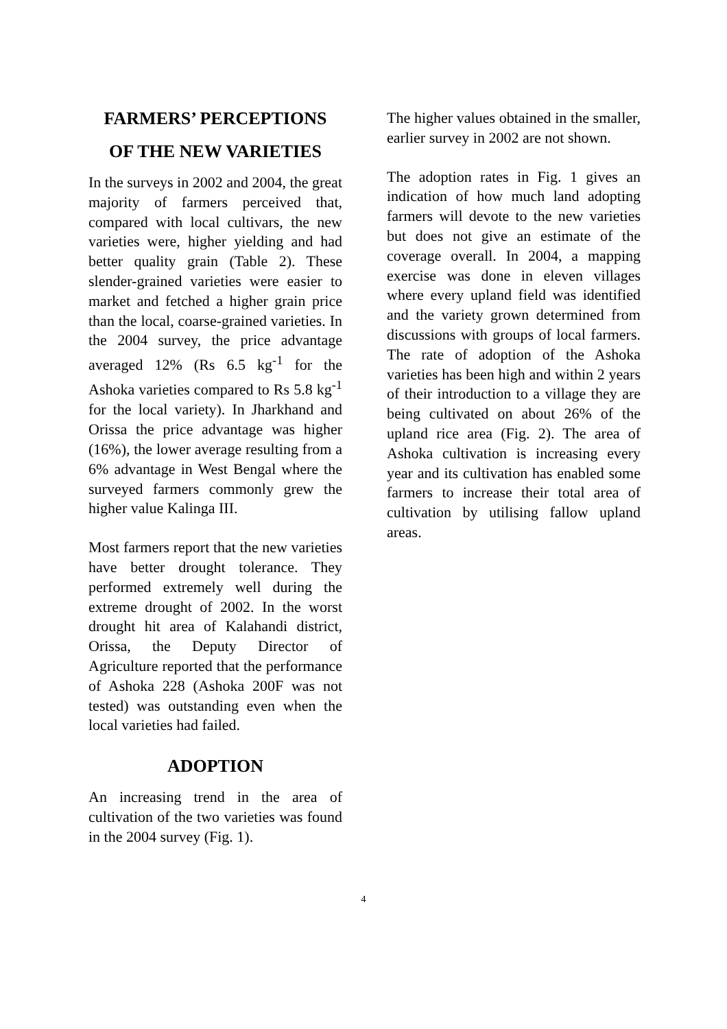FARMERS’ PERCEPTIONS
OF THE NEW VARIETIES
In the surveys in 2002 and 2004, the great majority of farmers perceived that, compared with local cultivars, the new varieties were, higher yielding and had better quality grain (Table 2). These slender-grained varieties were easier to market and fetched a higher grain price than the local, coarse-grained varieties. In the 2004 survey, the price advantage averaged 12% (Rs 6.5 kg<sup>-1</sup> for the Ashoka varieties compared to Rs 5.8 kg<sup>-1</sup> for the local variety). In Jharkhand and Orissa the price advantage was higher (16%), the lower average resulting from a 6% advantage in West Bengal where the surveyed farmers commonly grew the higher value Kalinga III.
Most farmers report that the new varieties have better drought tolerance. They performed extremely well during the extreme drought of 2002. In the worst drought hit area of Kalahandi district, Orissa, the Deputy Director of Agriculture reported that the performance of Ashoka 228 (Ashoka 200F was not tested) was outstanding even when the local varieties had failed.
ADOPTION
An increasing trend in the area of cultivation of the two varieties was found in the 2004 survey (Fig. 1).
The higher values obtained in the smaller, earlier survey in 2002 are not shown.
The adoption rates in Fig. 1 gives an indication of how much land adopting farmers will devote to the new varieties but does not give an estimate of the coverage overall. In 2004, a mapping exercise was done in eleven villages where every upland field was identified and the variety grown determined from discussions with groups of local farmers. The rate of adoption of the Ashoka varieties has been high and within 2 years of their introduction to a village they are being cultivated on about 26% of the upland rice area (Fig. 2). The area of Ashoka cultivation is increasing every year and its cultivation has enabled some farmers to increase their total area of cultivation by utilising fallow upland areas.
4